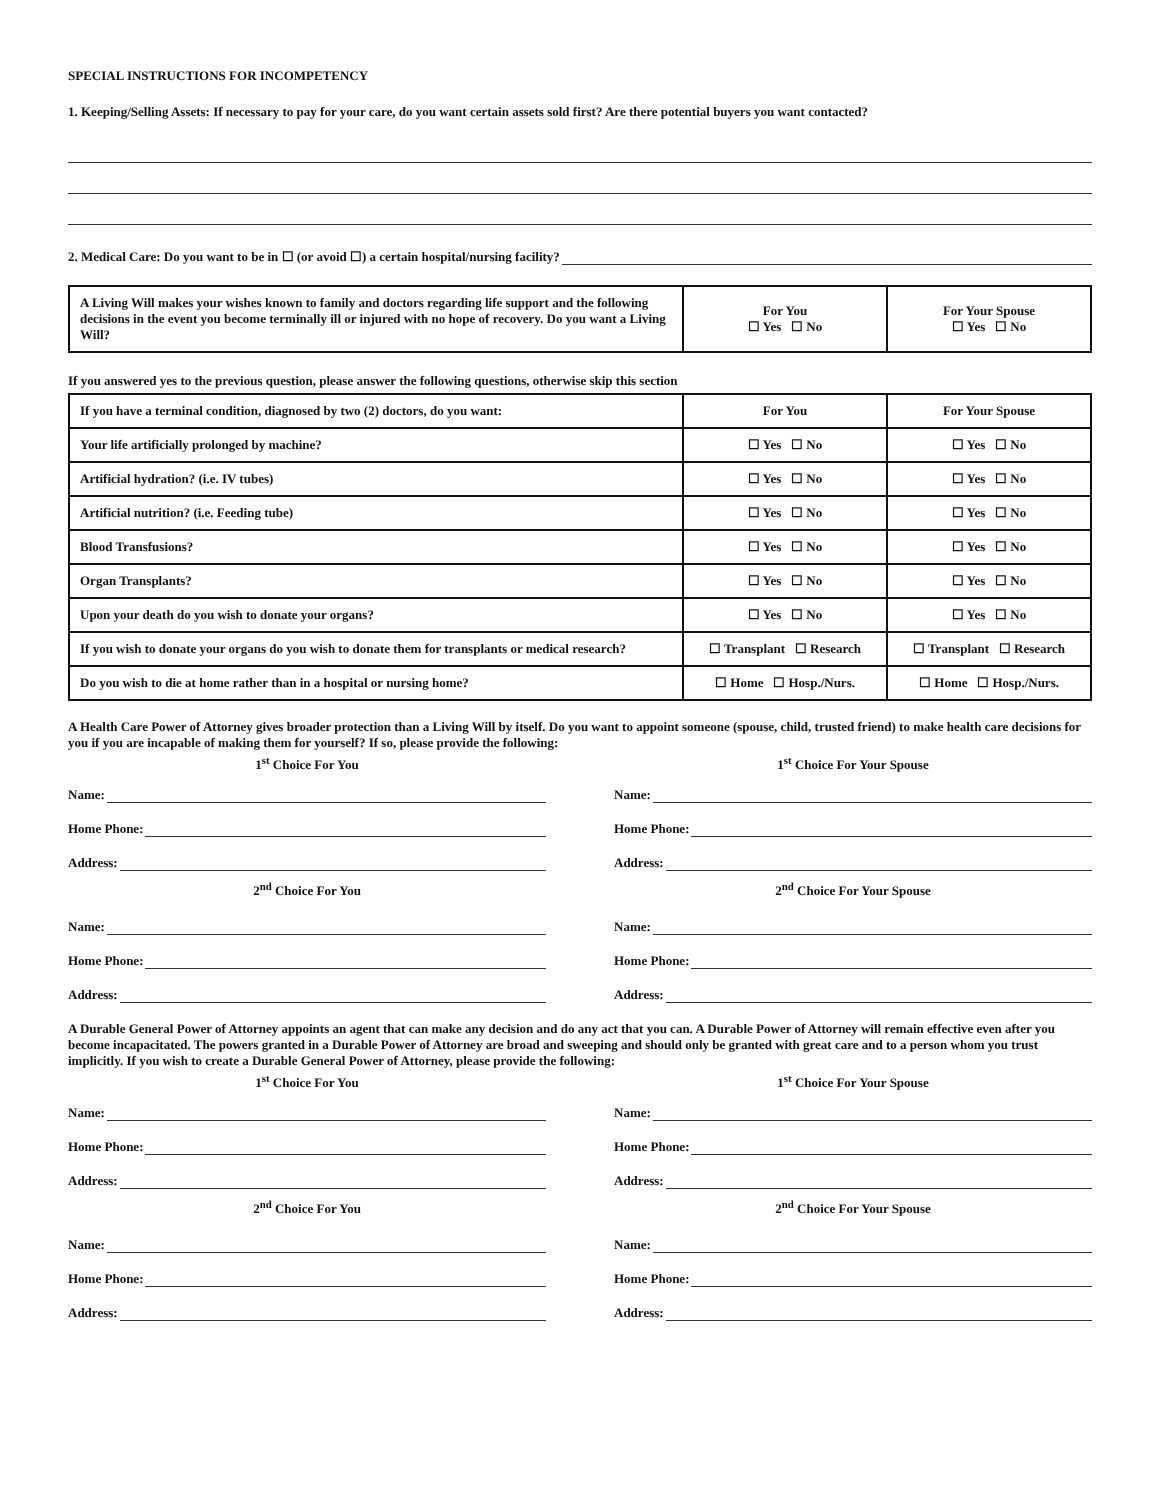SPECIAL INSTRUCTIONS FOR INCOMPETENCY
1. Keeping/Selling Assets: If necessary to pay for your care, do you want certain assets sold first? Are there potential buyers you want contacted?
2. Medical Care: Do you want to be in ☐ (or avoid ☐) a certain hospital/nursing facility?
| A Living Will makes your wishes known to family and doctors regarding life support and the following decisions in the event you become terminally ill or injured with no hope of recovery. Do you want a Living Will? | For You ☐ Yes ☐ No | For Your Spouse ☐ Yes ☐ No |
If you answered yes to the previous question, please answer the following questions, otherwise skip this section
| If you have a terminal condition, diagnosed by two (2) doctors, do you want: | For You | For Your Spouse |
| Your life artificially prolonged by machine? | ☐ Yes ☐ No | ☐ Yes ☐ No |
| Artificial hydration? (i.e. IV tubes) | ☐ Yes ☐ No | ☐ Yes ☐ No |
| Artificial nutrition? (i.e. Feeding tube) | ☐ Yes ☐ No | ☐ Yes ☐ No |
| Blood Transfusions? | ☐ Yes ☐ No | ☐ Yes ☐ No |
| Organ Transplants? | ☐ Yes ☐ No | ☐ Yes ☐ No |
| Upon your death do you wish to donate your organs? | ☐ Yes ☐ No | ☐ Yes ☐ No |
| If you wish to donate your organs do you wish to donate them for transplants or medical research? | ☐ Transplant ☐ Research | ☐ Transplant ☐ Research |
| Do you wish to die at home rather than in a hospital or nursing home? | ☐ Home ☐ Hosp./Nurs. | ☐ Home ☐ Hosp./Nurs. |
A Health Care Power of Attorney gives broader protection than a Living Will by itself. Do you want to appoint someone (spouse, child, trusted friend) to make health care decisions for you if you are incapable of making them for yourself? If so, please provide the following:
1<sup>st</sup> Choice For You
Name:
Home Phone:
Address:
2<sup>nd</sup> Choice For You
Name:
Home Phone:
Address:
1<sup>st</sup> Choice For Your Spouse
Name:
Home Phone:
Address:
2<sup>nd</sup> Choice For Your Spouse
Name:
Home Phone:
Address:
A Durable General Power of Attorney appoints an agent that can make any decision and do any act that you can. A Durable Power of Attorney will remain effective even after you become incapacitated. The powers granted in a Durable Power of Attorney are broad and sweeping and should only be granted with great care and to a person whom you trust implicitly. If you wish to create a Durable General Power of Attorney, please provide the following:
1<sup>st</sup> Choice For You
Name:
Home Phone:
Address:
2<sup>nd</sup> Choice For You
Name:
Home Phone:
Address:
1<sup>st</sup> Choice For Your Spouse
Name:
Home Phone:
Address:
2<sup>nd</sup> Choice For Your Spouse
Name:
Home Phone:
Address: